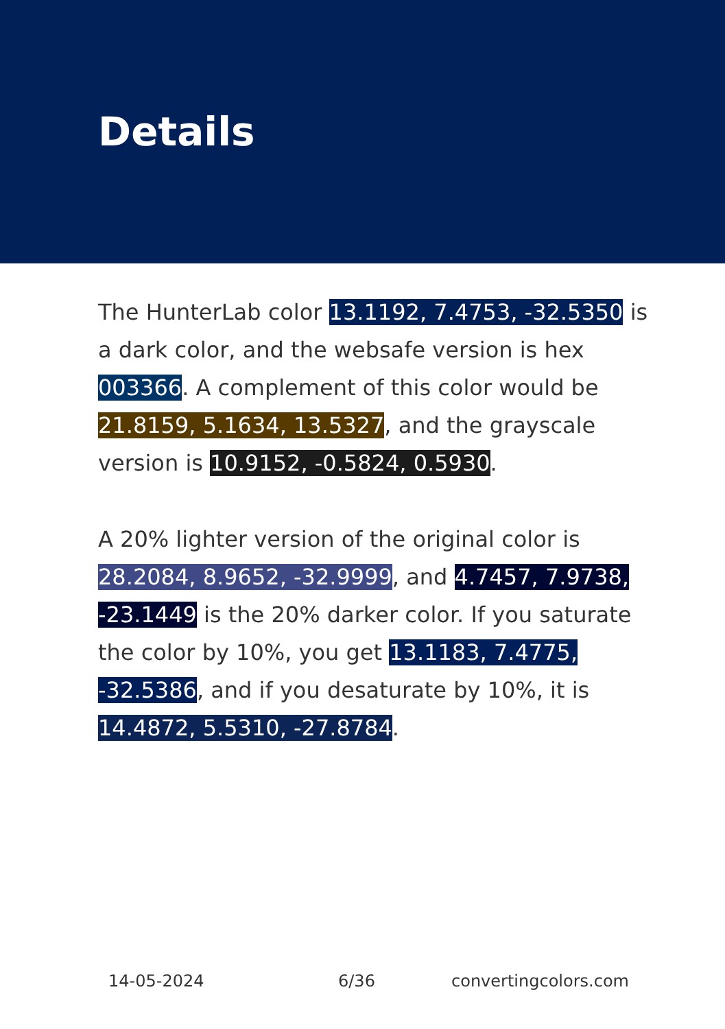Details
The HunterLab color 13.1192, 7.4753, -32.5350 is a dark color, and the websafe version is hex 003366. A complement of this color would be 21.8159, 5.1634, 13.5327, and the grayscale version is 10.9152, -0.5824, 0.5930.
A 20% lighter version of the original color is 28.2084, 8.9652, -32.9999, and 4.7457, 7.9738, -23.1449 is the 20% darker color. If you saturate the color by 10%, you get 13.1183, 7.4775, -32.5386, and if you desaturate by 10%, it is 14.4872, 5.5310, -27.8784.
14-05-2024 6/36 convertingcolors.com